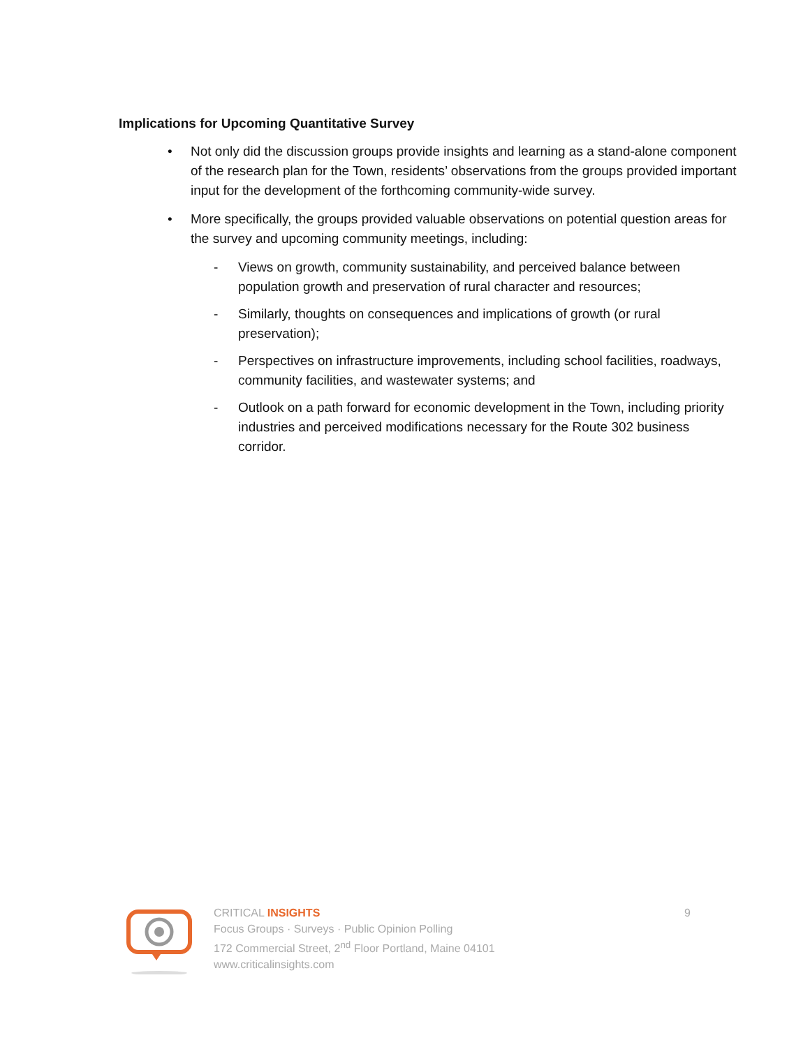Implications for Upcoming Quantitative Survey
• Not only did the discussion groups provide insights and learning as a stand-alone component of the research plan for the Town, residents’ observations from the groups provided important input for the development of the forthcoming community-wide survey.
• More specifically, the groups provided valuable observations on potential question areas for the survey and upcoming community meetings, including:
- Views on growth, community sustainability, and perceived balance between population growth and preservation of rural character and resources;
- Similarly, thoughts on consequences and implications of growth (or rural preservation);
- Perspectives on infrastructure improvements, including school facilities, roadways, community facilities, and wastewater systems; and
- Outlook on a path forward for economic development in the Town, including priority industries and perceived modifications necessary for the Route 302 business corridor.
CRITICAL INSIGHTS
Focus Groups · Surveys · Public Opinion Polling
172 Commercial Street, 2<sup>nd</sup> Floor Portland, Maine 04101
www.criticalinsights.com
9